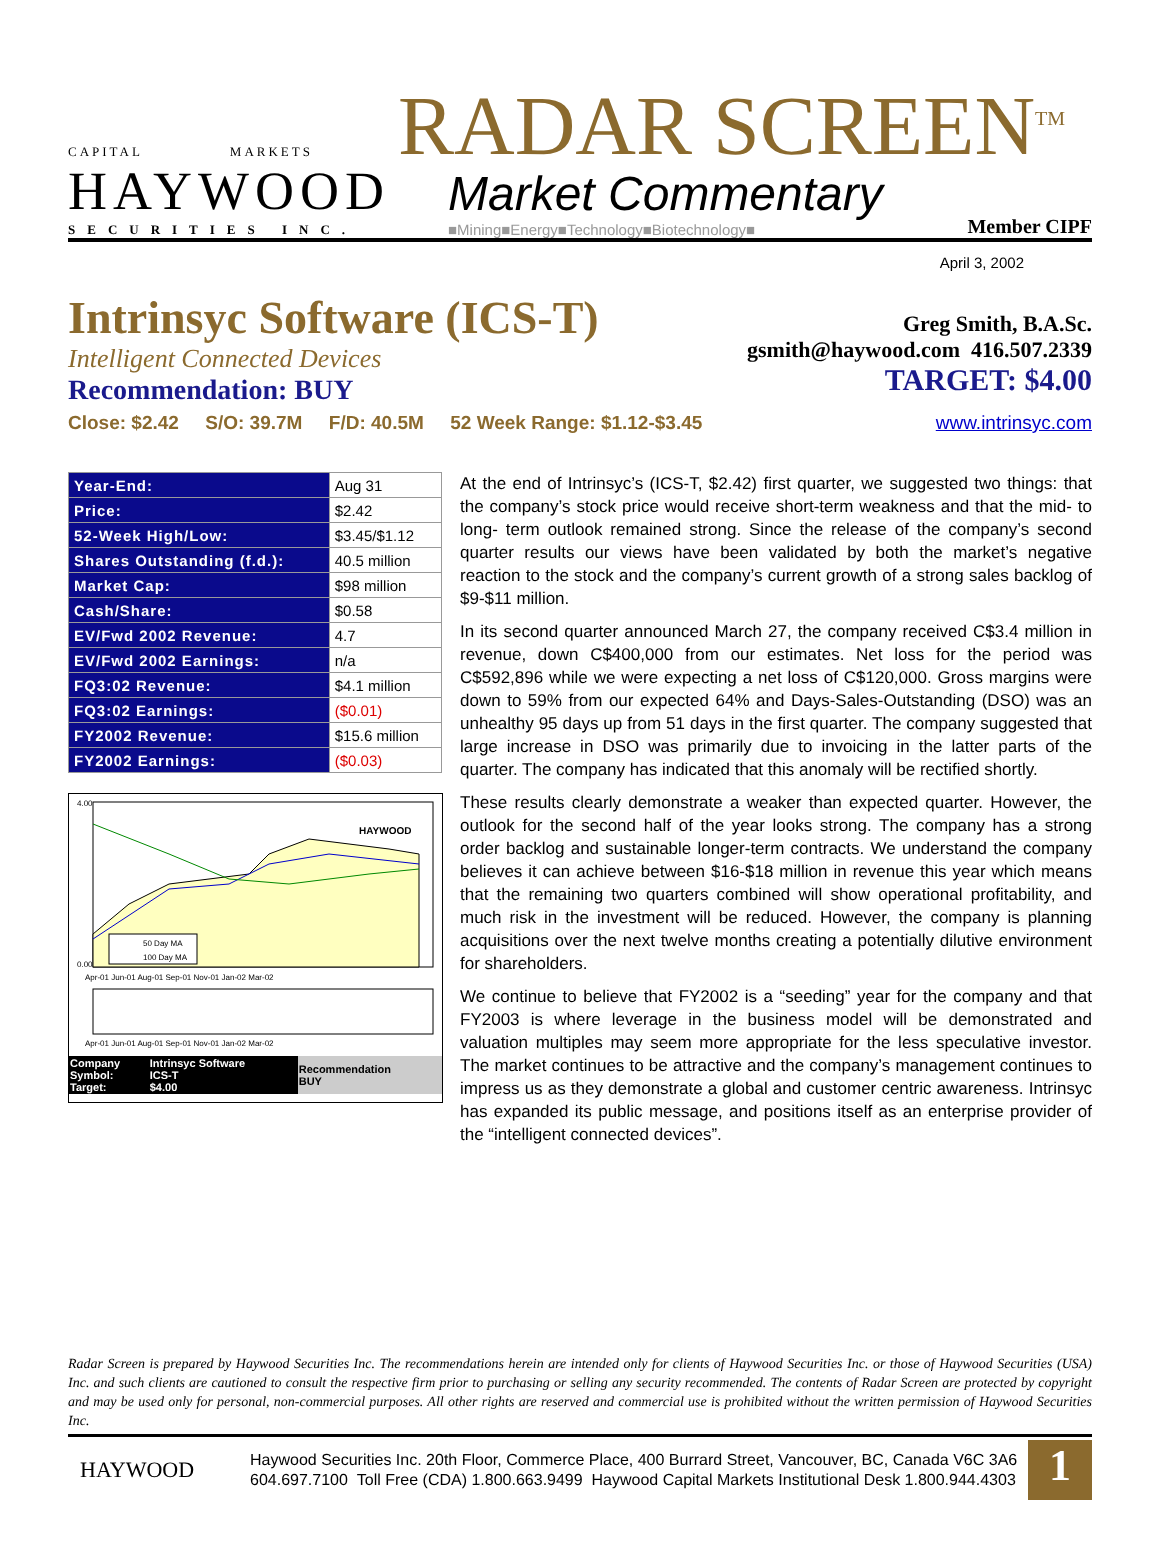CAPITAL MARKETS
HAYWOOD
SECURITIES INC.
RADAR SCREEN<sup>TM</sup>
Market Commentary
■Mining■Energy■Technology■Biotechnology■
Member CIPF
April 3, 2002
Intrinsyc Software (ICS-T)
Intelligent Connected Devices
Recommendation: BUY
Greg Smith, B.A.Sc.
gsmith@haywood.com 416.507.2339
TARGET: $4.00
Close: $2.42 S/O: 39.7M F/D: 40.5M 52 Week Range: $1.12-$3.45
www.intrinsyc.com
| Year-End: | Aug 31 |
| Price: | $2.42 |
| 52-Week High/Low: | $3.45/$1.12 |
| Shares Outstanding (f.d.): | 40.5 million |
| Market Cap: | $98 million |
| Cash/Share: | $0.58 |
| EV/Fwd 2002 Revenue: | 4.7 |
| EV/Fwd 2002 Earnings: | n/a |
| FQ3:02 Revenue: | $4.1 million |
| FQ3:02 Earnings: | ($0.01) |
| FY2002 Revenue: | $15.6 million |
| FY2002 Earnings: | ($0.03) |
50 Day MA
100 Day MA
HAYWOOD
4.00
0.00
Apr-01 Jun-01 Aug-01 Sep-01 Nov-01 Jan-02 Mar-02
Apr-01 Jun-01 Aug-01 Sep-01 Nov-01 Jan-02 Mar-02
| Company Symbol: Target: | Intrinsyc Software ICS-T $4.00 | Recommendation BUY |
At the end of Intrinsyc’s (ICS-T, $2.42) first quarter, we suggested two things: that the company’s stock price would receive short-term weakness and that the mid- to long- term outlook remained strong. Since the release of the company’s second quarter results our views have been validated by both the market’s negative reaction to the stock and the company’s current growth of a strong sales backlog of $9-$11 million.
In its second quarter announced March 27, the company received C$3.4 million in revenue, down C$400,000 from our estimates. Net loss for the period was C$592,896 while we were expecting a net loss of C$120,000. Gross margins were down to 59% from our expected 64% and Days-Sales-Outstanding (DSO) was an unhealthy 95 days up from 51 days in the first quarter. The company suggested that large increase in DSO was primarily due to invoicing in the latter parts of the quarter. The company has indicated that this anomaly will be rectified shortly.
These results clearly demonstrate a weaker than expected quarter. However, the outlook for the second half of the year looks strong. The company has a strong order backlog and sustainable longer-term contracts. We understand the company believes it can achieve between $16-$18 million in revenue this year which means that the remaining two quarters combined will show operational profitability, and much risk in the investment will be reduced. However, the company is planning acquisitions over the next twelve months creating a potentially dilutive environment for shareholders.
We continue to believe that FY2002 is a “seeding” year for the company and that FY2003 is where leverage in the business model will be demonstrated and valuation multiples may seem more appropriate for the less speculative investor. The market continues to be attractive and the company’s management continues to impress us as they demonstrate a global and customer centric awareness. Intrinsyc has expanded its public message, and positions itself as an enterprise provider of the “intelligent connected devices”.
Radar Screen is prepared by Haywood Securities Inc. The recommendations herein are intended only for clients of Haywood Securities Inc. or those of Haywood Securities (USA) Inc. and such clients are cautioned to consult the respective firm prior to purchasing or selling any security recommended. The contents of Radar Screen are protected by copyright and may be used only for personal, non-commercial purposes. All other rights are reserved and commercial use is prohibited without the written permission of Haywood Securities Inc.
HAYWOOD
Haywood Securities Inc. 20th Floor, Commerce Place, 400 Burrard Street, Vancouver, BC, Canada V6C 3A6
604.697.7100 Toll Free (CDA) 1.800.663.9499 Haywood Capital Markets Institutional Desk 1.800.944.4303
1